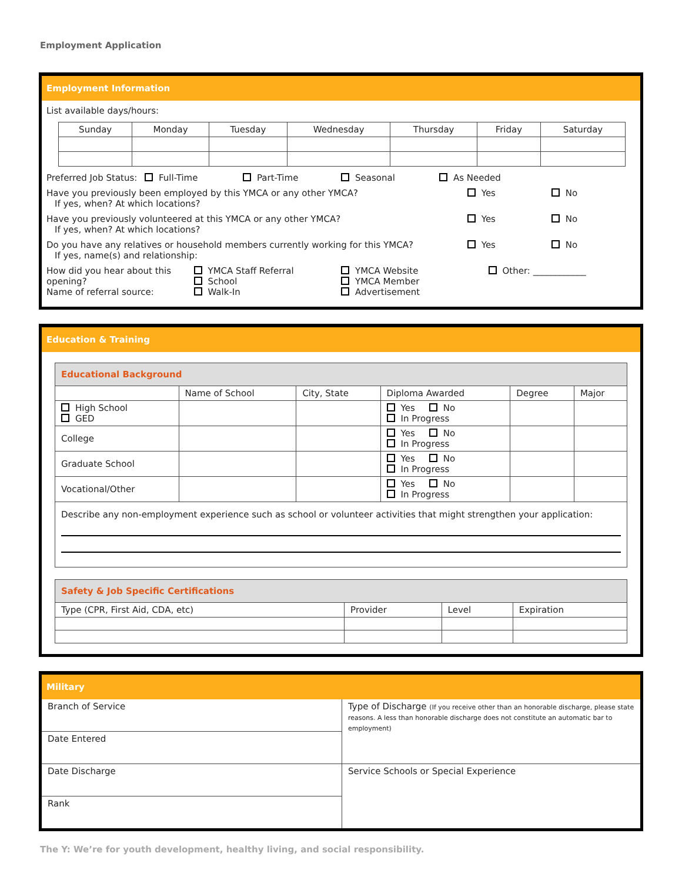Employment Application
Employment Information
List available days/hours:
| Sunday | Monday | Tuesday | Wednesday | Thursday | Friday | Saturday |
| --- | --- | --- | --- | --- | --- | --- |
Preferred Job Status: Full-Time Part-Time Seasonal As Needed
Have you previously been employed by this YMCA or any other YMCA?
If yes, when? At which locations?
Yes No
Have you previously volunteered at this YMCA or any other YMCA?
If yes, when? At which locations?
Yes No
Do you have any relatives or household members currently working for this YMCA?
If yes, name(s) and relationship:
Yes No
How did you hear about this opening?
Name of referral source:
YMCA Staff Referral
School
Walk-In
YMCA Website
YMCA Member
Advertisement
Other: ____________
Education & Training
| Educational Background | | | | | |
| | Name of School | City, State | Diploma Awarded | Degree | Major |
| High School GED | | | Yes No In Progress | | |
| College | | | Yes No In Progress | | |
| Graduate School | | | Yes No In Progress | | |
| Vocational/Other | | | Yes No In Progress | | |
| Describe any non-employment experience such as school or volunteer activities that might strengthen your application: | | | | | |
| Safety & Job Specific Certifications | | | |
| Type (CPR, First Aid, CDA, etc) | Provider | Level | Expiration |
Military
| Branch of Service | Type of Discharge (If you receive other than an honorable discharge, please state reasons. A less than honorable discharge does not constitute an automatic bar to employment) |
| Date Entered | |
| Date Discharge | Service Schools or Special Experience |
| Rank | |
The Y: We’re for youth development, healthy living, and social responsibility.